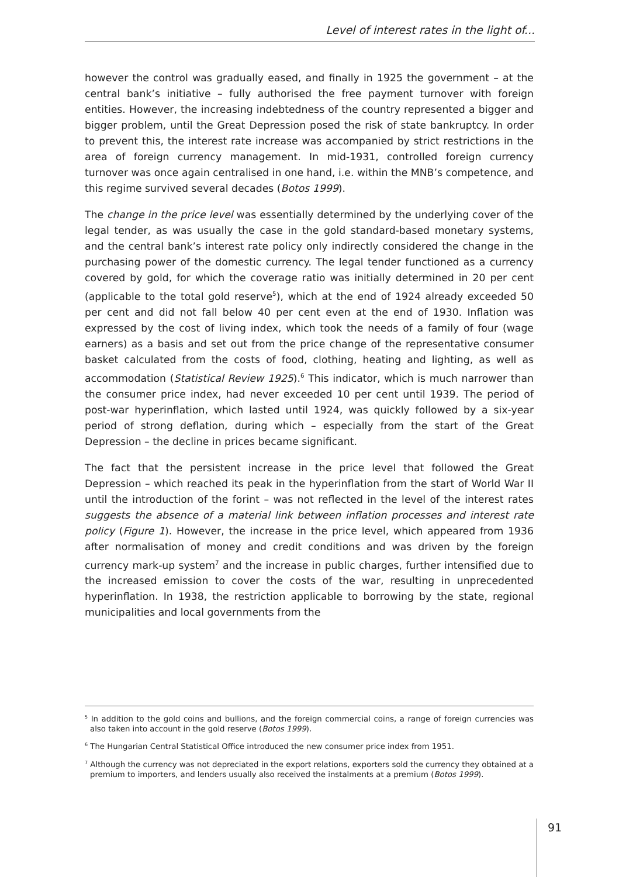Level of interest rates in the light of...
however the control was gradually eased, and finally in 1925 the government – at the central bank’s initiative – fully authorised the free payment turnover with foreign entities. However, the increasing indebtedness of the country represented a bigger and bigger problem, until the Great Depression posed the risk of state bankruptcy. In order to prevent this, the interest rate increase was accompanied by strict restrictions in the area of foreign currency management. In mid-1931, controlled foreign currency turnover was once again centralised in one hand, i.e. within the MNB’s competence, and this regime survived several decades (Botos 1999).
The change in the price level was essentially determined by the underlying cover of the legal tender, as was usually the case in the gold standard-based monetary systems, and the central bank’s interest rate policy only indirectly considered the change in the purchasing power of the domestic currency. The legal tender functioned as a currency covered by gold, for which the coverage ratio was initially determined in 20 per cent (applicable to the total gold reserve<sup>5</sup>), which at the end of 1924 already exceeded 50 per cent and did not fall below 40 per cent even at the end of 1930. Inflation was expressed by the cost of living index, which took the needs of a family of four (wage earners) as a basis and set out from the price change of the representative consumer basket calculated from the costs of food, clothing, heating and lighting, as well as accommodation (Statistical Review 1925).<sup>6</sup> This indicator, which is much narrower than the consumer price index, had never exceeded 10 per cent until 1939. The period of post-war hyperinflation, which lasted until 1924, was quickly followed by a six-year period of strong deflation, during which – especially from the start of the Great Depression – the decline in prices became significant.
The fact that the persistent increase in the price level that followed the Great Depression – which reached its peak in the hyperinflation from the start of World War II until the introduction of the forint – was not reflected in the level of the interest rates suggests the absence of a material link between inflation processes and interest rate policy (Figure 1). However, the increase in the price level, which appeared from 1936 after normalisation of money and credit conditions and was driven by the foreign currency mark-up system<sup>7</sup> and the increase in public charges, further intensified due to the increased emission to cover the costs of the war, resulting in unprecedented hyperinflation. In 1938, the restriction applicable to borrowing by the state, regional municipalities and local governments from the
<sup>5</sup> In addition to the gold coins and bullions, and the foreign commercial coins, a range of foreign currencies was also taken into account in the gold reserve (Botos 1999).
<sup>6</sup> The Hungarian Central Statistical Office introduced the new consumer price index from 1951.
<sup>7</sup> Although the currency was not depreciated in the export relations, exporters sold the currency they obtained at a premium to importers, and lenders usually also received the instalments at a premium (Botos 1999).
91